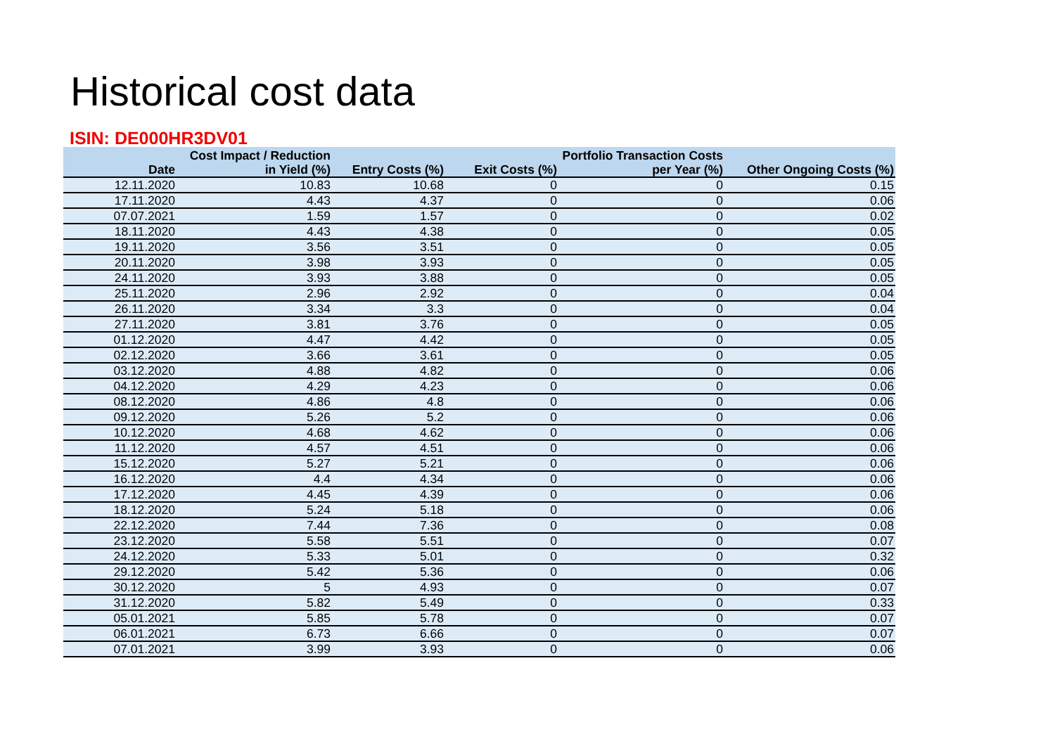Historical cost data
ISIN: DE000HR3DV01
| Date | Cost Impact / Reduction in Yield (%) | Entry Costs (%) | Exit Costs (%) | Portfolio Transaction Costs per Year (%) | Other Ongoing Costs (%) |
| --- | --- | --- | --- | --- | --- |
| 12.11.2020 | 10.83 | 10.68 | 0 | 0 | 0.15 |
| 17.11.2020 | 4.43 | 4.37 | 0 | 0 | 0.06 |
| 07.07.2021 | 1.59 | 1.57 | 0 | 0 | 0.02 |
| 18.11.2020 | 4.43 | 4.38 | 0 | 0 | 0.05 |
| 19.11.2020 | 3.56 | 3.51 | 0 | 0 | 0.05 |
| 20.11.2020 | 3.98 | 3.93 | 0 | 0 | 0.05 |
| 24.11.2020 | 3.93 | 3.88 | 0 | 0 | 0.05 |
| 25.11.2020 | 2.96 | 2.92 | 0 | 0 | 0.04 |
| 26.11.2020 | 3.34 | 3.3 | 0 | 0 | 0.04 |
| 27.11.2020 | 3.81 | 3.76 | 0 | 0 | 0.05 |
| 01.12.2020 | 4.47 | 4.42 | 0 | 0 | 0.05 |
| 02.12.2020 | 3.66 | 3.61 | 0 | 0 | 0.05 |
| 03.12.2020 | 4.88 | 4.82 | 0 | 0 | 0.06 |
| 04.12.2020 | 4.29 | 4.23 | 0 | 0 | 0.06 |
| 08.12.2020 | 4.86 | 4.8 | 0 | 0 | 0.06 |
| 09.12.2020 | 5.26 | 5.2 | 0 | 0 | 0.06 |
| 10.12.2020 | 4.68 | 4.62 | 0 | 0 | 0.06 |
| 11.12.2020 | 4.57 | 4.51 | 0 | 0 | 0.06 |
| 15.12.2020 | 5.27 | 5.21 | 0 | 0 | 0.06 |
| 16.12.2020 | 4.4 | 4.34 | 0 | 0 | 0.06 |
| 17.12.2020 | 4.45 | 4.39 | 0 | 0 | 0.06 |
| 18.12.2020 | 5.24 | 5.18 | 0 | 0 | 0.06 |
| 22.12.2020 | 7.44 | 7.36 | 0 | 0 | 0.08 |
| 23.12.2020 | 5.58 | 5.51 | 0 | 0 | 0.07 |
| 24.12.2020 | 5.33 | 5.01 | 0 | 0 | 0.32 |
| 29.12.2020 | 5.42 | 5.36 | 0 | 0 | 0.06 |
| 30.12.2020 | 5 | 4.93 | 0 | 0 | 0.07 |
| 31.12.2020 | 5.82 | 5.49 | 0 | 0 | 0.33 |
| 05.01.2021 | 5.85 | 5.78 | 0 | 0 | 0.07 |
| 06.01.2021 | 6.73 | 6.66 | 0 | 0 | 0.07 |
| 07.01.2021 | 3.99 | 3.93 | 0 | 0 | 0.06 |